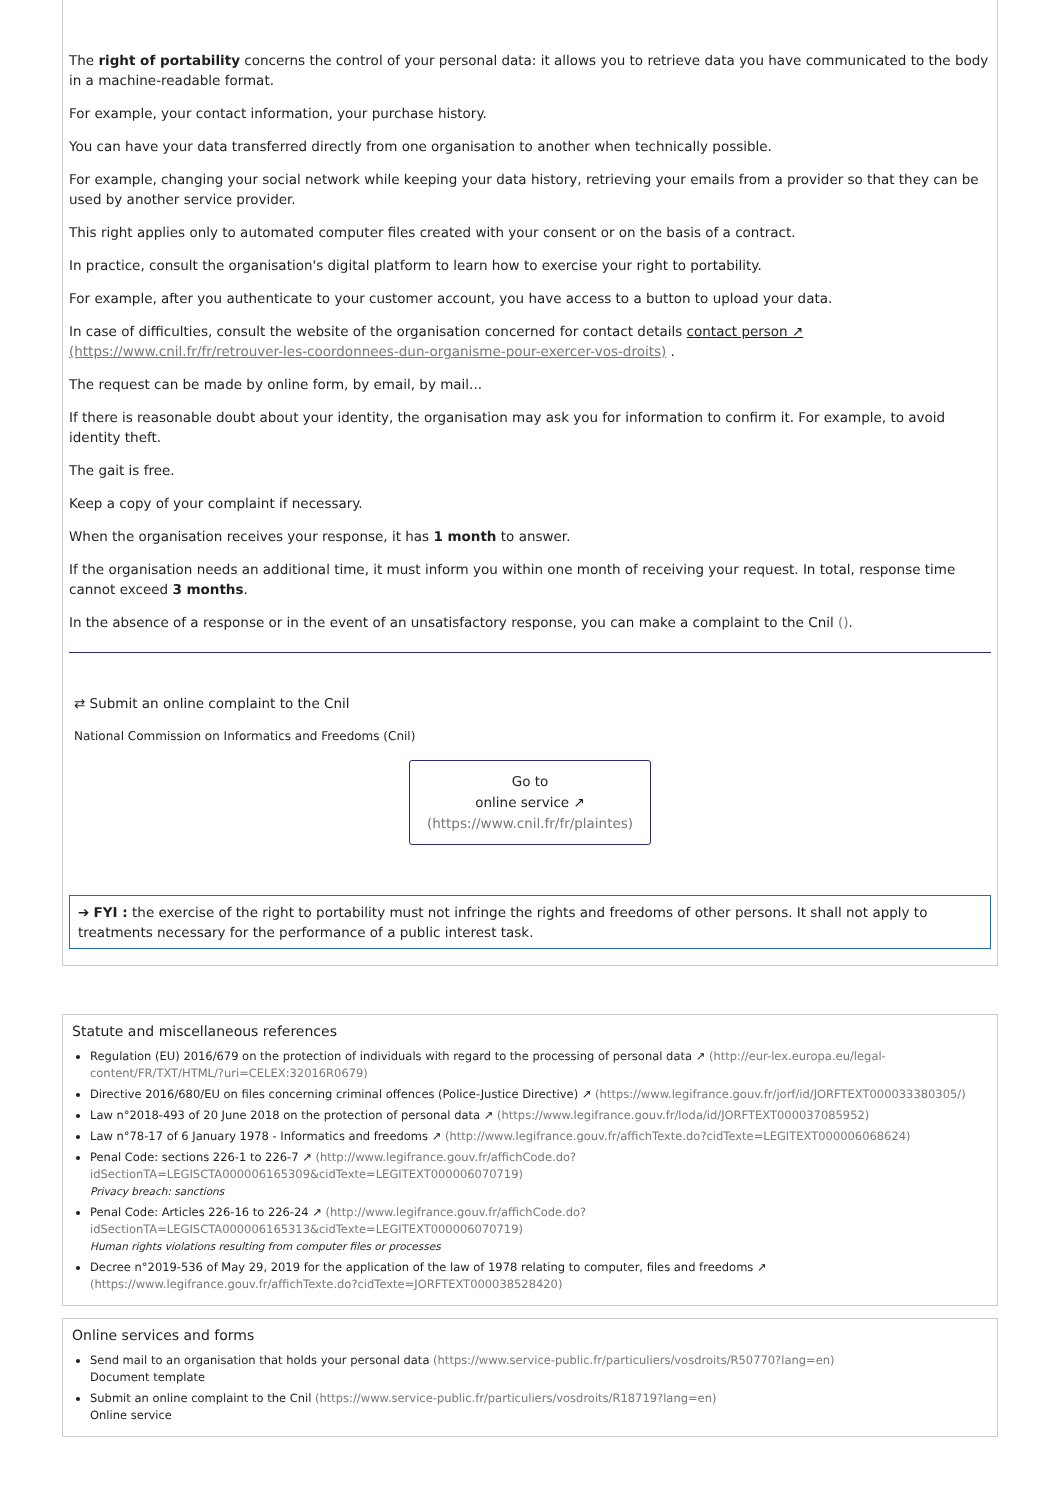The right of portability concerns the control of your personal data: it allows you to retrieve data you have communicated to the body in a machine-readable format.
For example, your contact information, your purchase history.
You can have your data transferred directly from one organisation to another when technically possible.
For example, changing your social network while keeping your data history, retrieving your emails from a provider so that they can be used by another service provider.
This right applies only to automated computer files created with your consent or on the basis of a contract.
In practice, consult the organisation's digital platform to learn how to exercise your right to portability.
For example, after you authenticate to your customer account, you have access to a button to upload your data.
In case of difficulties, consult the website of the organisation concerned for contact details contact person ↗ (https://www.cnil.fr/fr/retrouver-les-coordonnees-dun-organisme-pour-exercer-vos-droits) .
The request can be made by online form, by email, by mail...
If there is reasonable doubt about your identity, the organisation may ask you for information to confirm it. For example, to avoid identity theft.
The gait is free.
Keep a copy of your complaint if necessary.
When the organisation receives your response, it has 1 month to answer.
If the organisation needs an additional time, it must inform you within one month of receiving your request. In total, response time cannot exceed 3 months.
In the absence of a response or in the event of an unsatisfactory response, you can make a complaint to the Cnil ().
⇄ Submit an online complaint to the Cnil
National Commission on Informatics and Freedoms (Cnil)
Go to
online service ↗
(https://www.cnil.fr/fr/plaintes)
➔ FYI : the exercise of the right to portability must not infringe the rights and freedoms of other persons. It shall not apply to treatments necessary for the performance of a public interest task.
Statute and miscellaneous references
Regulation (EU) 2016/679 on the protection of individuals with regard to the processing of personal data ↗ (http://eur-lex.europa.eu/legal-content/FR/TXT/HTML/?uri=CELEX:32016R0679)
Directive 2016/680/EU on files concerning criminal offences (Police-Justice Directive) ↗ (https://www.legifrance.gouv.fr/jorf/id/JORFTEXT000033380305/)
Law n°2018-493 of 20 June 2018 on the protection of personal data ↗ (https://www.legifrance.gouv.fr/loda/id/JORFTEXT000037085952)
Law n°78-17 of 6 January 1978 - Informatics and freedoms ↗ (http://www.legifrance.gouv.fr/affichTexte.do?cidTexte=LEGITEXT000006068624)
Penal Code: sections 226-1 to 226-7 ↗ (http://www.legifrance.gouv.fr/affichCode.do?idSectionTA=LEGISCTA000006165309&cidTexte=LEGITEXT000006070719)
Privacy breach: sanctions
Penal Code: Articles 226-16 to 226-24 ↗ (http://www.legifrance.gouv.fr/affichCode.do?idSectionTA=LEGISCTA000006165313&cidTexte=LEGITEXT000006070719)
Human rights violations resulting from computer files or processes
Decree n°2019-536 of May 29, 2019 for the application of the law of 1978 relating to computer, files and freedoms ↗ (https://www.legifrance.gouv.fr/affichTexte.do?cidTexte=JORFTEXT000038528420)
Online services and forms
Send mail to an organisation that holds your personal data (https://www.service-public.fr/particuliers/vosdroits/R50770?lang=en)
Document template
Submit an online complaint to the Cnil (https://www.service-public.fr/particuliers/vosdroits/R18719?lang=en)
Online service